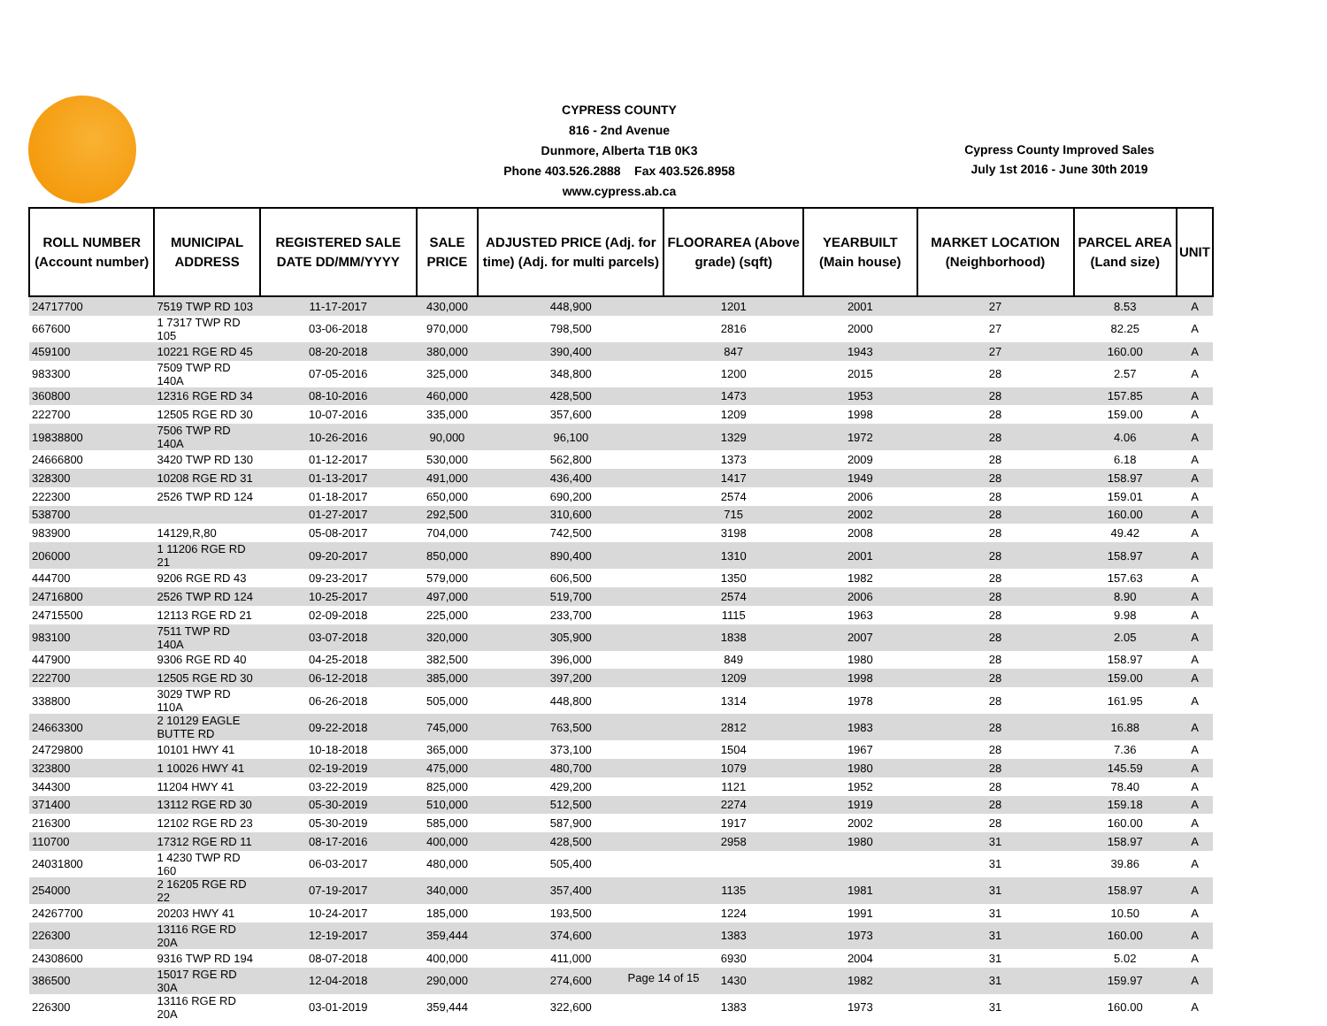CYPRESS COUNTY
816 - 2nd Avenue
Dunmore, Alberta T1B 0K3
Phone 403.526.2888 Fax 403.526.8958
www.cypress.ab.ca
Cypress County Improved Sales
July 1st 2016 - June 30th 2019
| ROLL NUMBER (Account number) | MUNICIPAL ADDRESS | REGISTERED SALE DATE DD/MM/YYYY | SALE PRICE | ADJUSTED PRICE (Adj. for time) (Adj. for multi parcels) | FLOORAREA (Above grade) (sqft) | YEARBUILT (Main house) | MARKET LOCATION (Neighborhood) | PARCEL AREA (Land size) | UNIT |
| --- | --- | --- | --- | --- | --- | --- | --- | --- | --- |
| 24717700 | 7519 TWP RD 103 | 11-17-2017 | 430,000 | 448,900 | 1201 | 2001 | 27 | 8.53 | A |
| 667600 | 1 7317 TWP RD 105 | 03-06-2018 | 970,000 | 798,500 | 2816 | 2000 | 27 | 82.25 | A |
| 459100 | 10221 RGE RD 45 | 08-20-2018 | 380,000 | 390,400 | 847 | 1943 | 27 | 160.00 | A |
| 983300 | 7509 TWP RD 140A | 07-05-2016 | 325,000 | 348,800 | 1200 | 2015 | 28 | 2.57 | A |
| 360800 | 12316 RGE RD 34 | 08-10-2016 | 460,000 | 428,500 | 1473 | 1953 | 28 | 157.85 | A |
| 222700 | 12505 RGE RD 30 | 10-07-2016 | 335,000 | 357,600 | 1209 | 1998 | 28 | 159.00 | A |
| 19838800 | 7506 TWP RD 140A | 10-26-2016 | 90,000 | 96,100 | 1329 | 1972 | 28 | 4.06 | A |
| 24666800 | 3420 TWP RD 130 | 01-12-2017 | 530,000 | 562,800 | 1373 | 2009 | 28 | 6.18 | A |
| 328300 | 10208 RGE RD 31 | 01-13-2017 | 491,000 | 436,400 | 1417 | 1949 | 28 | 158.97 | A |
| 222300 | 2526 TWP RD 124 | 01-18-2017 | 650,000 | 690,200 | 2574 | 2006 | 28 | 159.01 | A |
| 538700 | | 01-27-2017 | 292,500 | 310,600 | 715 | 2002 | 28 | 160.00 | A |
| 983900 | 14129,R,80 | 05-08-2017 | 704,000 | 742,500 | 3198 | 2008 | 28 | 49.42 | A |
| 206000 | 1 11206 RGE RD 21 | 09-20-2017 | 850,000 | 890,400 | 1310 | 2001 | 28 | 158.97 | A |
| 444700 | 9206 RGE RD 43 | 09-23-2017 | 579,000 | 606,500 | 1350 | 1982 | 28 | 157.63 | A |
| 24716800 | 2526 TWP RD 124 | 10-25-2017 | 497,000 | 519,700 | 2574 | 2006 | 28 | 8.90 | A |
| 24715500 | 12113 RGE RD 21 | 02-09-2018 | 225,000 | 233,700 | 1115 | 1963 | 28 | 9.98 | A |
| 983100 | 7511 TWP RD 140A | 03-07-2018 | 320,000 | 305,900 | 1838 | 2007 | 28 | 2.05 | A |
| 447900 | 9306 RGE RD 40 | 04-25-2018 | 382,500 | 396,000 | 849 | 1980 | 28 | 158.97 | A |
| 222700 | 12505 RGE RD 30 | 06-12-2018 | 385,000 | 397,200 | 1209 | 1998 | 28 | 159.00 | A |
| 338800 | 3029 TWP RD 110A | 06-26-2018 | 505,000 | 448,800 | 1314 | 1978 | 28 | 161.95 | A |
| 24663300 | 2 10129 EAGLE BUTTE RD | 09-22-2018 | 745,000 | 763,500 | 2812 | 1983 | 28 | 16.88 | A |
| 24729800 | 10101 HWY 41 | 10-18-2018 | 365,000 | 373,100 | 1504 | 1967 | 28 | 7.36 | A |
| 323800 | 1 10026 HWY 41 | 02-19-2019 | 475,000 | 480,700 | 1079 | 1980 | 28 | 145.59 | A |
| 344300 | 11204 HWY 41 | 03-22-2019 | 825,000 | 429,200 | 1121 | 1952 | 28 | 78.40 | A |
| 371400 | 13112 RGE RD 30 | 05-30-2019 | 510,000 | 512,500 | 2274 | 1919 | 28 | 159.18 | A |
| 216300 | 12102 RGE RD 23 | 05-30-2019 | 585,000 | 587,900 | 1917 | 2002 | 28 | 160.00 | A |
| 110700 | 17312 RGE RD 11 | 08-17-2016 | 400,000 | 428,500 | 2958 | 1980 | 31 | 158.97 | A |
| 24031800 | 1 4230 TWP RD 160 | 06-03-2017 | 480,000 | 505,400 | | | 31 | 39.86 | A |
| 254000 | 2 16205 RGE RD 22 | 07-19-2017 | 340,000 | 357,400 | 1135 | 1981 | 31 | 158.97 | A |
| 24267700 | 20203 HWY 41 | 10-24-2017 | 185,000 | 193,500 | 1224 | 1991 | 31 | 10.50 | A |
| 226300 | 13116 RGE RD 20A | 12-19-2017 | 359,444 | 374,600 | 1383 | 1973 | 31 | 160.00 | A |
| 24308600 | 9316 TWP RD 194 | 08-07-2018 | 400,000 | 411,000 | 6930 | 2004 | 31 | 5.02 | A |
| 386500 | 15017 RGE RD 30A | 12-04-2018 | 290,000 | 274,600 | 1430 | 1982 | 31 | 159.97 | A |
| 226300 | 13116 RGE RD 20A | 03-01-2019 | 359,444 | 322,600 | 1383 | 1973 | 31 | 160.00 | A |
Page 14 of 15